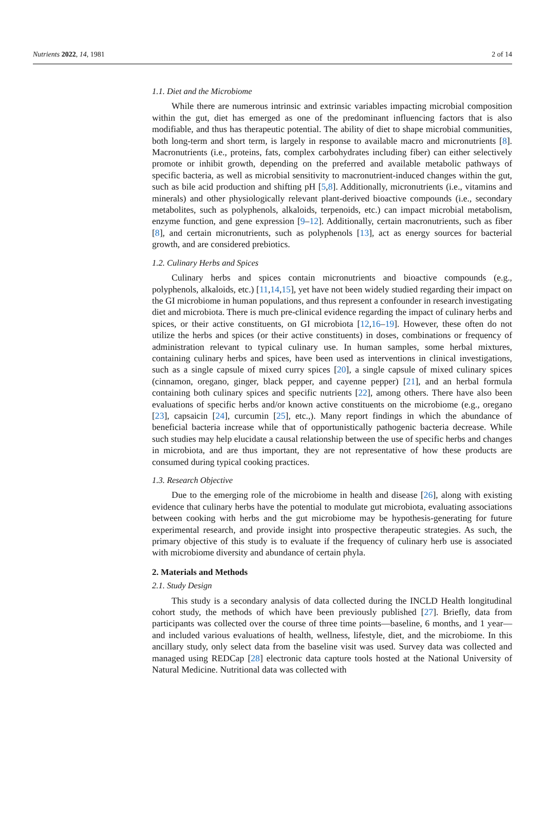Nutrients 2022, 14, 1981 2 of 14
1.1. Diet and the Microbiome
While there are numerous intrinsic and extrinsic variables impacting microbial composition within the gut, diet has emerged as one of the predominant influencing factors that is also modifiable, and thus has therapeutic potential. The ability of diet to shape microbial communities, both long-term and short term, is largely in response to available macro and micronutrients [8]. Macronutrients (i.e., proteins, fats, complex carbohydrates including fiber) can either selectively promote or inhibit growth, depending on the preferred and available metabolic pathways of specific bacteria, as well as microbial sensitivity to macronutrient-induced changes within the gut, such as bile acid production and shifting pH [5,8]. Additionally, micronutrients (i.e., vitamins and minerals) and other physiologically relevant plant-derived bioactive compounds (i.e., secondary metabolites, such as polyphenols, alkaloids, terpenoids, etc.) can impact microbial metabolism, enzyme function, and gene expression [9–12]. Additionally, certain macronutrients, such as fiber [8], and certain micronutrients, such as polyphenols [13], act as energy sources for bacterial growth, and are considered prebiotics.
1.2. Culinary Herbs and Spices
Culinary herbs and spices contain micronutrients and bioactive compounds (e.g., polyphenols, alkaloids, etc.) [11,14,15], yet have not been widely studied regarding their impact on the GI microbiome in human populations, and thus represent a confounder in research investigating diet and microbiota. There is much pre-clinical evidence regarding the impact of culinary herbs and spices, or their active constituents, on GI microbiota [12,16–19]. However, these often do not utilize the herbs and spices (or their active constituents) in doses, combinations or frequency of administration relevant to typical culinary use. In human samples, some herbal mixtures, containing culinary herbs and spices, have been used as interventions in clinical investigations, such as a single capsule of mixed curry spices [20], a single capsule of mixed culinary spices (cinnamon, oregano, ginger, black pepper, and cayenne pepper) [21], and an herbal formula containing both culinary spices and specific nutrients [22], among others. There have also been evaluations of specific herbs and/or known active constituents on the microbiome (e.g., oregano [23], capsaicin [24], curcumin [25], etc.,). Many report findings in which the abundance of beneficial bacteria increase while that of opportunistically pathogenic bacteria decrease. While such studies may help elucidate a causal relationship between the use of specific herbs and changes in microbiota, and are thus important, they are not representative of how these products are consumed during typical cooking practices.
1.3. Research Objective
Due to the emerging role of the microbiome in health and disease [26], along with existing evidence that culinary herbs have the potential to modulate gut microbiota, evaluating associations between cooking with herbs and the gut microbiome may be hypothesis-generating for future experimental research, and provide insight into prospective therapeutic strategies. As such, the primary objective of this study is to evaluate if the frequency of culinary herb use is associated with microbiome diversity and abundance of certain phyla.
2. Materials and Methods
2.1. Study Design
This study is a secondary analysis of data collected during the INCLD Health longitudinal cohort study, the methods of which have been previously published [27]. Briefly, data from participants was collected over the course of three time points—baseline, 6 months, and 1 year—and included various evaluations of health, wellness, lifestyle, diet, and the microbiome. In this ancillary study, only select data from the baseline visit was used. Survey data was collected and managed using REDCap [28] electronic data capture tools hosted at the National University of Natural Medicine. Nutritional data was collected with